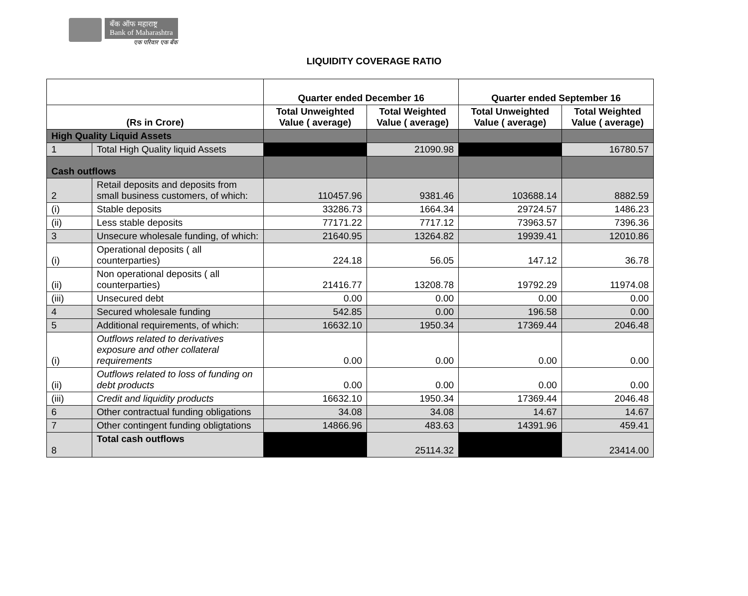बँक ऑफ महाराष्ट्र
Bank of Maharashtra
एक परिवार एक बँक
LIQUIDITY COVERAGE RATIO
| | | Quarter ended December 16 | | Quarter ended September 16 | |
| --- | --- | --- | --- | --- | --- |
| (Rs in Crore) | | Total Unweighted Value ( average) | Total Weighted Value ( average) | Total Unweighted Value ( average) | Total Weighted Value ( average) |
| High Quality Liquid Assets | | | | | |
| 1 | Total High Quality liquid Assets | | 21090.98 | | 16780.57 |
| Cash outflows | | | | | |
| 2 | Retail deposits and deposits from small business customers, of which: | 110457.96 | 9381.46 | 103688.14 | 8882.59 |
| (i) | Stable deposits | 33286.73 | 1664.34 | 29724.57 | 1486.23 |
| (ii) | Less stable deposits | 77171.22 | 7717.12 | 73963.57 | 7396.36 |
| 3 | Unsecure wholesale funding, of which: | 21640.95 | 13264.82 | 19939.41 | 12010.86 |
| (i) | Operational deposits ( all counterparties) | 224.18 | 56.05 | 147.12 | 36.78 |
| (ii) | Non operational deposits ( all counterparties) | 21416.77 | 13208.78 | 19792.29 | 11974.08 |
| (iii) | Unsecured debt | 0.00 | 0.00 | 0.00 | 0.00 |
| 4 | Secured wholesale funding | 542.85 | 0.00 | 196.58 | 0.00 |
| 5 | Additional requirements, of which: | 16632.10 | 1950.34 | 17369.44 | 2046.48 |
| (i) | Outflows related to derivatives exposure and other collateral requirements | 0.00 | 0.00 | 0.00 | 0.00 |
| (ii) | Outflows related to loss of funding on debt products | 0.00 | 0.00 | 0.00 | 0.00 |
| (iii) | Credit and liquidity products | 16632.10 | 1950.34 | 17369.44 | 2046.48 |
| 6 | Other contractual funding obligations | 34.08 | 34.08 | 14.67 | 14.67 |
| 7 | Other contingent funding obligtations | 14866.96 | 483.63 | 14391.96 | 459.41 |
| 8 | Total cash outflows | | 25114.32 | | 23414.00 |